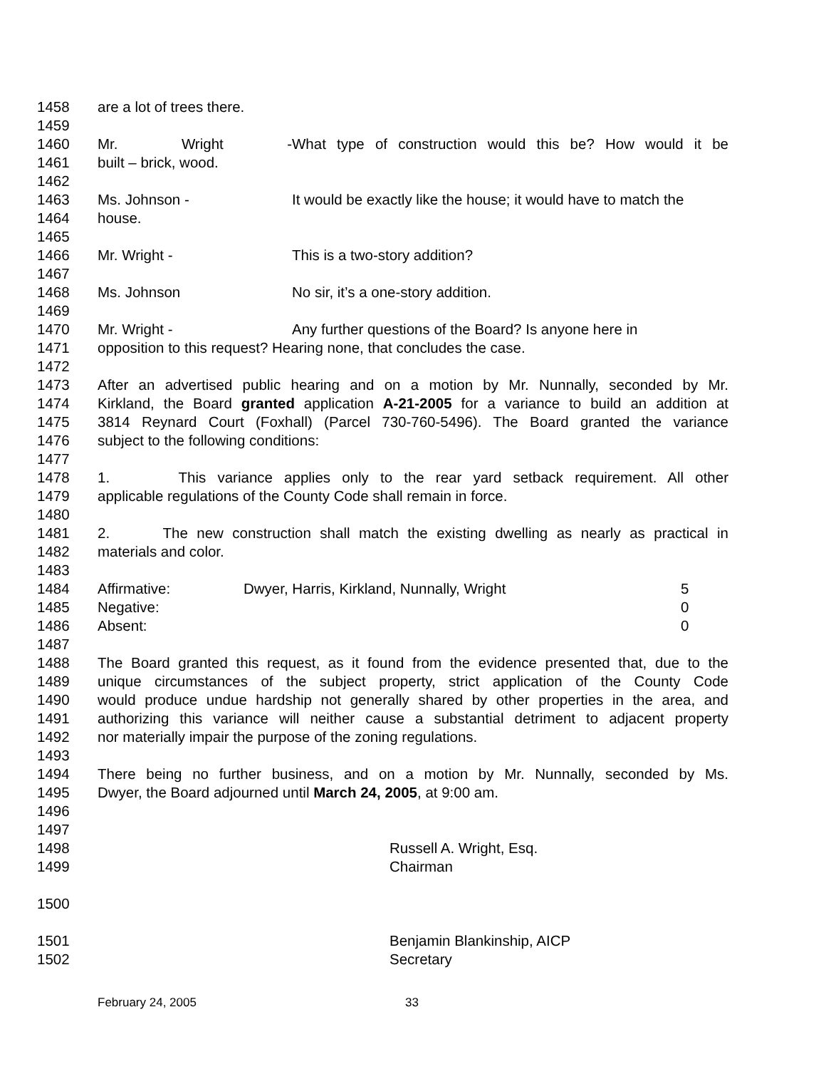1458 are a lot of trees there.
1459
1460 Mr. Wright - What type of construction would this be? How would it be
1461 built – brick, wood.
1462
1463 Ms. Johnson - It would be exactly like the house; it would have to match the
1464 house.
1465
1466 Mr. Wright - This is a two-story addition?
1467
1468 Ms. Johnson No sir, it’s a one-story addition.
1469
1470 Mr. Wright - Any further questions of the Board? Is anyone here in
1471 opposition to this request? Hearing none, that concludes the case.
1472
1473 After an advertised public hearing and on a motion by Mr. Nunnally, seconded by Mr.
1474 Kirkland, the Board granted application A-21-2005 for a variance to build an addition at
1475 3814 Reynard Court (Foxhall) (Parcel 730-760-5496). The Board granted the variance
1476 subject to the following conditions:
1477
1478 1. This variance applies only to the rear yard setback requirement. All other
1479 applicable regulations of the County Code shall remain in force.
1480
1481 2. The new construction shall match the existing dwelling as nearly as practical in
1482 materials and color.
1483
1484 Affirmative: Dwyer, Harris, Kirkland, Nunnally, Wright 5
1485 Negative: 0
1486 Absent: 0
1487
1488 The Board granted this request, as it found from the evidence presented that, due to the
1489 unique circumstances of the subject property, strict application of the County Code
1490 would produce undue hardship not generally shared by other properties in the area, and
1491 authorizing this variance will neither cause a substantial detriment to adjacent property
1492 nor materially impair the purpose of the zoning regulations.
1493
1494 There being no further business, and on a motion by Mr. Nunnally, seconded by Ms.
1495 Dwyer, the Board adjourned until March 24, 2005, at 9:00 am.
1496
1497
1498 Russell A. Wright, Esq.
1499 Chairman
1500
1501 Benjamin Blankinship, AICP
1502 Secretary
February 24, 2005 33